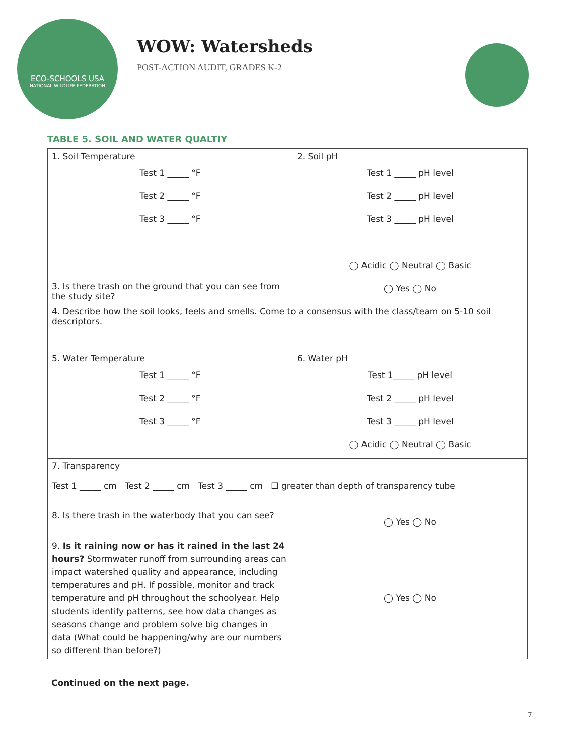ECO-SCHOOLS USA
NATIONAL WILDLIFE FEDERATION
WOW: Watersheds
POST-ACTION AUDIT, GRADES K-2
TABLE 5. SOIL AND WATER QUALTIY
| 1. Soil Temperature Test 1 _____ °F Test 2 _____ °F Test 3 _____ °F | 2. Soil pH Test 1 _____ pH level Test 2 _____ pH level Test 3 _____ pH level ◯ Acidic ◯ Neutral ◯ Basic |
| 3. Is there trash on the ground that you can see from the study site? | ◯ Yes ◯ No |
| 4. Describe how the soil looks, feels and smells. Come to a consensus with the class/team on 5-10 soil descriptors. | |
| 5. Water Temperature Test 1 _____ °F Test 2 _____ °F Test 3 _____ °F | 6. Water pH Test 1_____ pH level Test 2 _____ pH level Test 3 _____ pH level ◯ Acidic ◯ Neutral ◯ Basic |
| 7. Transparency Test 1 _____ cm Test 2 _____ cm Test 3 _____ cm ☐ greater than depth of transparency tube | |
| 8. Is there trash in the waterbody that you can see? | ◯ Yes ◯ No |
| 9. Is it raining now or has it rained in the last 24 hours? Stormwater runoff from surrounding areas can impact watershed quality and appearance, including temperatures and pH. If possible, monitor and track temperature and pH throughout the schoolyear. Help students identify patterns, see how data changes as seasons change and problem solve big changes in data (What could be happening/why are our numbers so different than before?) | ◯ Yes ◯ No |
Continued on the next page.
7